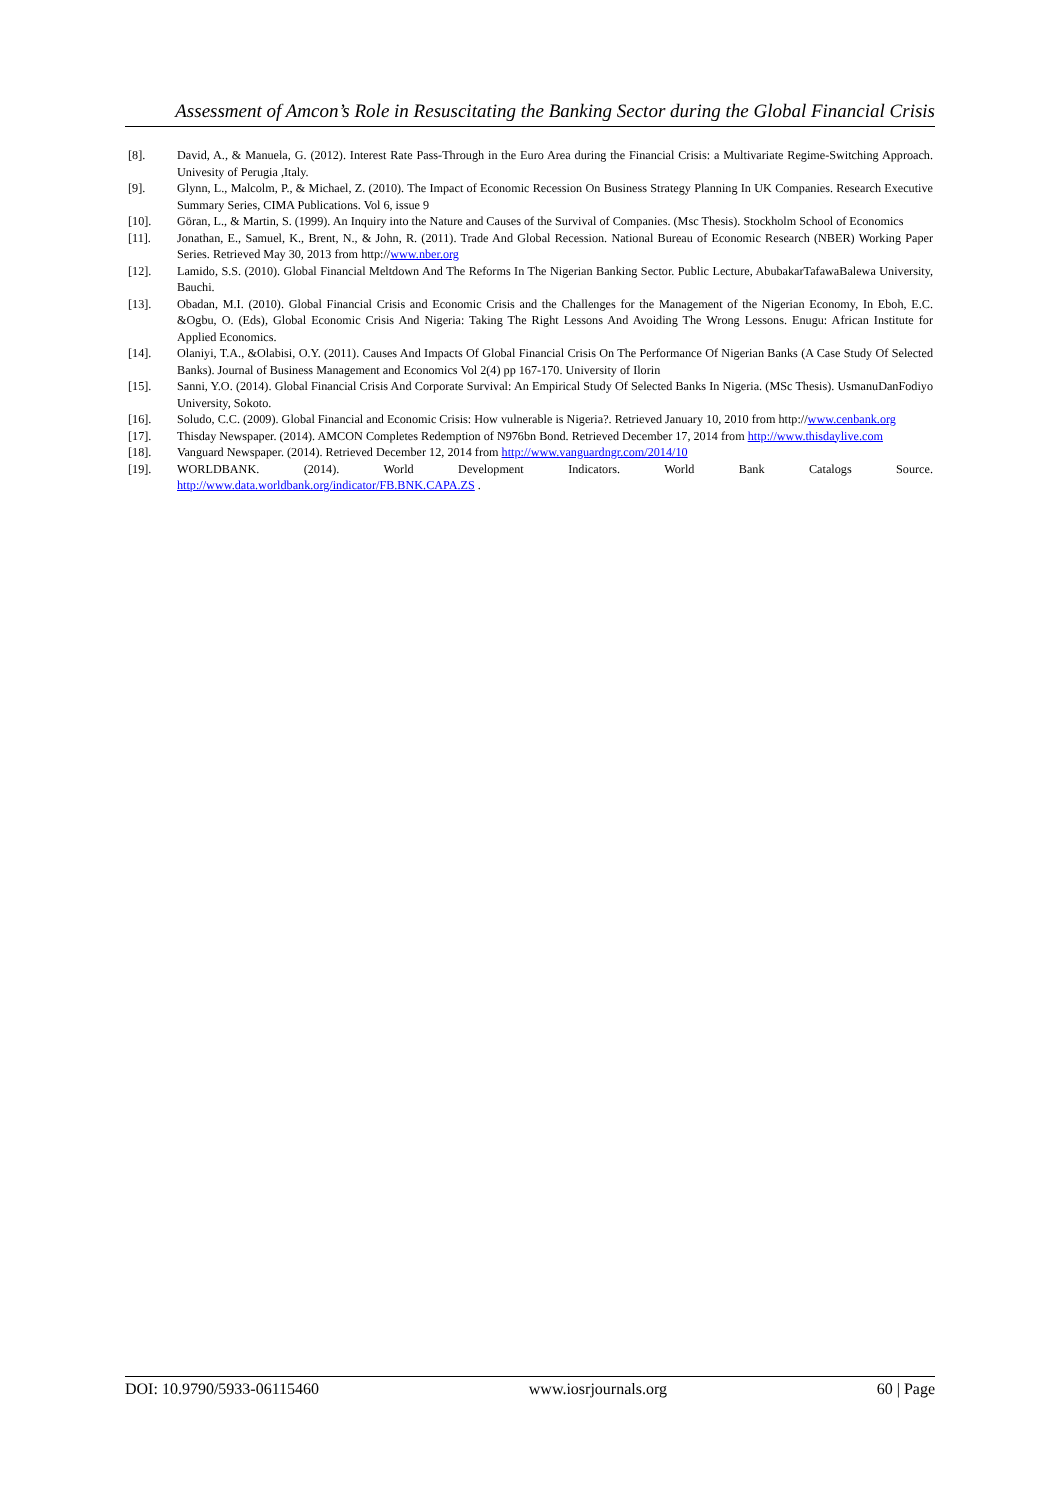Assessment of Amcon’s Role in Resuscitating the Banking Sector during the Global Financial Crisis
[8]. David, A., & Manuela, G. (2012). Interest Rate Pass-Through in the Euro Area during the Financial Crisis: a Multivariate Regime-Switching Approach. Univesity of Perugia ,Italy.
[9]. Glynn, L., Malcolm, P., & Michael, Z. (2010). The Impact of Economic Recession On Business Strategy Planning In UK Companies. Research Executive Summary Series, CIMA Publications. Vol 6, issue 9
[10]. Göran, L., & Martin, S. (1999). An Inquiry into the Nature and Causes of the Survival of Companies. (Msc Thesis). Stockholm School of Economics
[11]. Jonathan, E., Samuel, K., Brent, N., & John, R. (2011). Trade And Global Recession. National Bureau of Economic Research (NBER) Working Paper Series. Retrieved May 30, 2013 from http://www.nber.org
[12]. Lamido, S.S. (2010). Global Financial Meltdown And The Reforms In The Nigerian Banking Sector. Public Lecture, AbubakarTafawaBalewa University, Bauchi.
[13]. Obadan, M.I. (2010). Global Financial Crisis and Economic Crisis and the Challenges for the Management of the Nigerian Economy, In Eboh, E.C. &Ogbu, O. (Eds), Global Economic Crisis And Nigeria: Taking The Right Lessons And Avoiding The Wrong Lessons. Enugu: African Institute for Applied Economics.
[14]. Olaniyi, T.A., &Olabisi, O.Y. (2011). Causes And Impacts Of Global Financial Crisis On The Performance Of Nigerian Banks (A Case Study Of Selected Banks). Journal of Business Management and Economics Vol 2(4) pp 167-170. University of Ilorin
[15]. Sanni, Y.O. (2014). Global Financial Crisis And Corporate Survival: An Empirical Study Of Selected Banks In Nigeria. (MSc Thesis). UsmanuDanFodiyo University, Sokoto.
[16]. Soludo, C.C. (2009). Global Financial and Economic Crisis: How vulnerable is Nigeria?. Retrieved January 10, 2010 from http://www.cenbank.org
[17]. Thisday Newspaper. (2014). AMCON Completes Redemption of N976bn Bond. Retrieved December 17, 2014 from http://www.thisdaylive.com
[18]. Vanguard Newspaper. (2014). Retrieved December 12, 2014 from http://www.vanguardngr.com/2014/10
[19]. WORLDBANK. (2014). World Development Indicators. World Bank Catalogs Source.
http://www.data.worldbank.org/indicator/FB.BNK.CAPA.ZS .
DOI: 10.9790/5933-06115460 www.iosrjournals.org 60 | Page